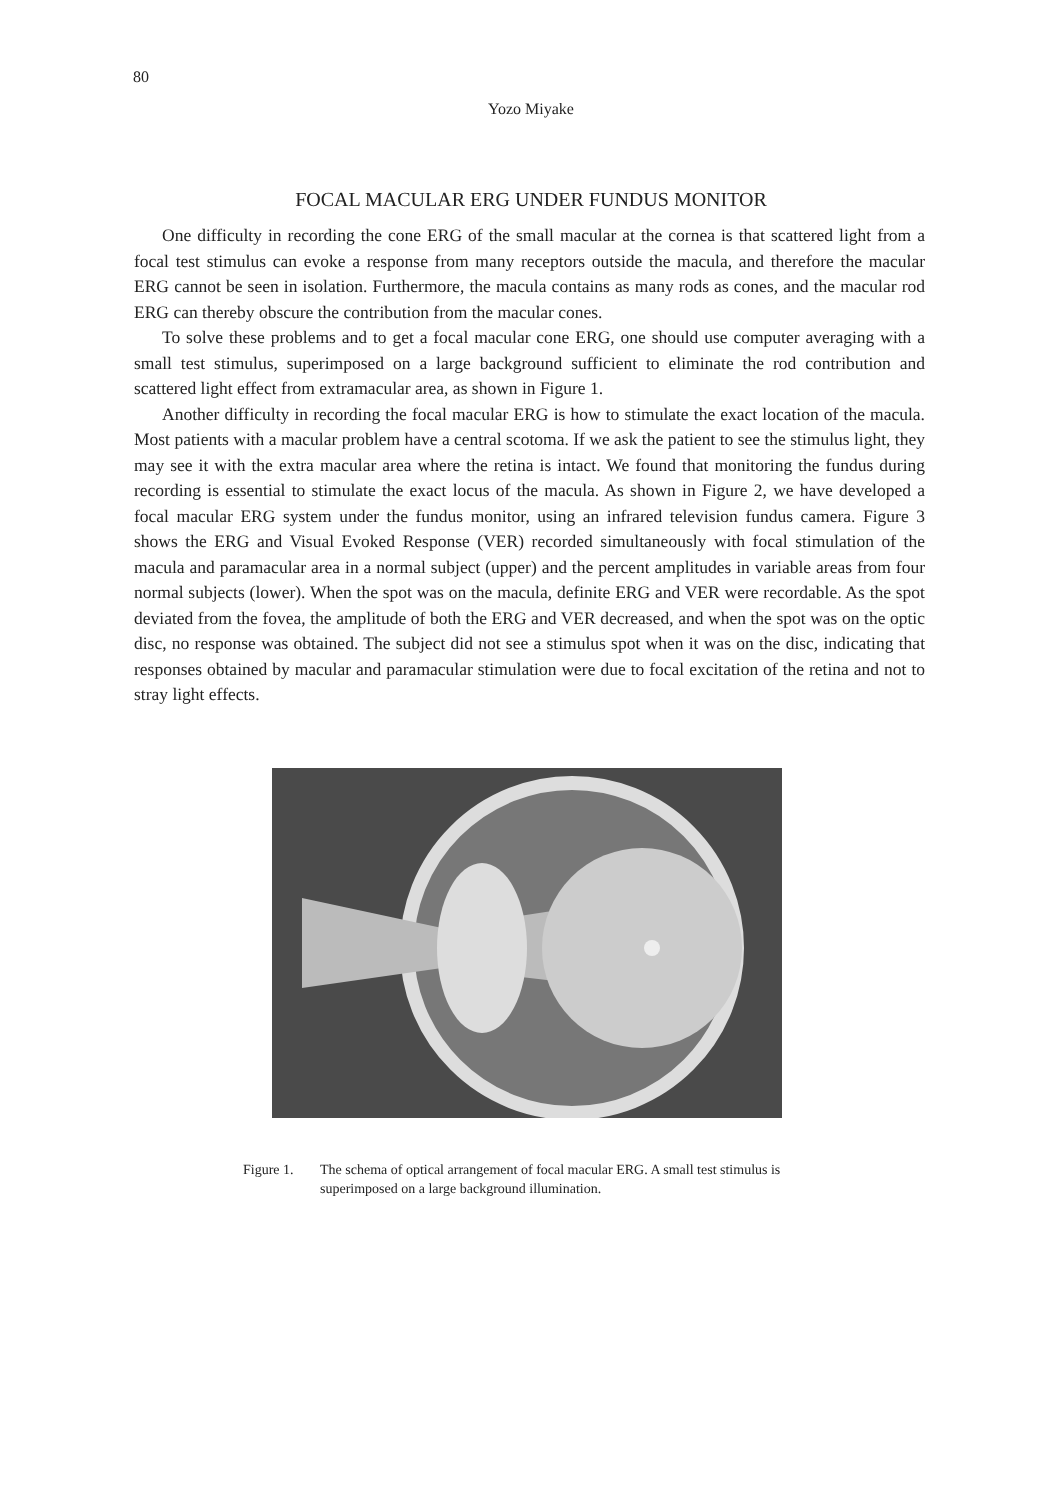80
Yozo Miyake
FOCAL MACULAR ERG UNDER FUNDUS MONITOR
One difficulty in recording the cone ERG of the small macular at the cornea is that scattered light from a focal test stimulus can evoke a response from many receptors outside the macula, and therefore the macular ERG cannot be seen in isolation. Furthermore, the macula contains as many rods as cones, and the macular rod ERG can thereby obscure the contribution from the macular cones.
To solve these problems and to get a focal macular cone ERG, one should use computer averaging with a small test stimulus, superimposed on a large background sufficient to eliminate the rod contribution and scattered light effect from extramacular area, as shown in Figure 1.
Another difficulty in recording the focal macular ERG is how to stimulate the exact location of the macula. Most patients with a macular problem have a central scotoma. If we ask the patient to see the stimulus light, they may see it with the extra macular area where the retina is intact. We found that monitoring the fundus during recording is essential to stimulate the exact locus of the macula. As shown in Figure 2, we have developed a focal macular ERG system under the fundus monitor, using an infrared television fundus camera. Figure 3 shows the ERG and Visual Evoked Response (VER) recorded simultaneously with focal stimulation of the macula and paramacular area in a normal subject (upper) and the percent amplitudes in variable areas from four normal subjects (lower). When the spot was on the macula, definite ERG and VER were recordable. As the spot deviated from the fovea, the amplitude of both the ERG and VER decreased, and when the spot was on the optic disc, no response was obtained. The subject did not see a stimulus spot when it was on the disc, indicating that responses obtained by macular and paramacular stimulation were due to focal excitation of the retina and not to stray light effects.
Figure 1. The schema of optical arrangement of focal macular ERG. A small test stimulus is superimposed on a large background illumination.